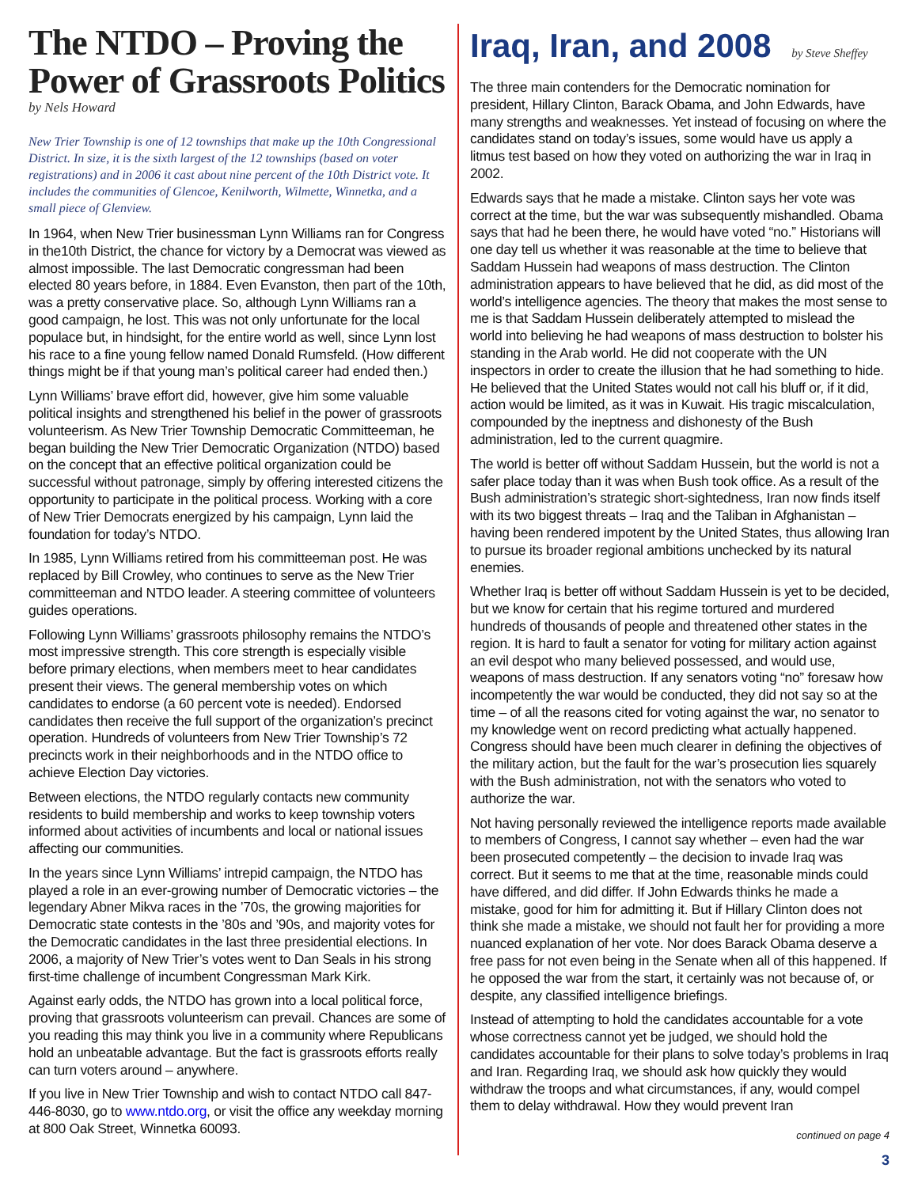The NTDO – Proving the Power of Grassroots Politics
by Nels Howard
New Trier Township is one of 12 townships that make up the 10th Congressional District. In size, it is the sixth largest of the 12 townships (based on voter registrations) and in 2006 it cast about nine percent of the 10th District vote. It includes the communities of Glencoe, Kenilworth, Wilmette, Winnetka, and a small piece of Glenview.
In 1964, when New Trier businessman Lynn Williams ran for Congress in the10th District, the chance for victory by a Democrat was viewed as almost impossible. The last Democratic congressman had been elected 80 years before, in 1884. Even Evanston, then part of the 10th, was a pretty conservative place. So, although Lynn Williams ran a good campaign, he lost. This was not only unfortunate for the local populace but, in hindsight, for the entire world as well, since Lynn lost his race to a fine young fellow named Donald Rumsfeld. (How different things might be if that young man’s political career had ended then.)
Lynn Williams’ brave effort did, however, give him some valuable political insights and strengthened his belief in the power of grassroots volunteerism. As New Trier Township Democratic Committeeman, he began building the New Trier Democratic Organization (NTDO) based on the concept that an effective political organization could be successful without patronage, simply by offering interested citizens the opportunity to participate in the political process. Working with a core of New Trier Democrats energized by his campaign, Lynn laid the foundation for today’s NTDO.
In 1985, Lynn Williams retired from his committeeman post. He was replaced by Bill Crowley, who continues to serve as the New Trier committeeman and NTDO leader. A steering committee of volunteers guides operations.
Following Lynn Williams’ grassroots philosophy remains the NTDO’s most impressive strength. This core strength is especially visible before primary elections, when members meet to hear candidates present their views. The general membership votes on which candidates to endorse (a 60 percent vote is needed). Endorsed candidates then receive the full support of the organization’s precinct operation. Hundreds of volunteers from New Trier Township’s 72 precincts work in their neighborhoods and in the NTDO office to achieve Election Day victories.
Between elections, the NTDO regularly contacts new community residents to build membership and works to keep township voters informed about activities of incumbents and local or national issues affecting our communities.
In the years since Lynn Williams’ intrepid campaign, the NTDO has played a role in an ever-growing number of Democratic victories – the legendary Abner Mikva races in the ’70s, the growing majorities for Democratic state contests in the ’80s and ’90s, and majority votes for the Democratic candidates in the last three presidential elections. In 2006, a majority of New Trier’s votes went to Dan Seals in his strong first-time challenge of incumbent Congressman Mark Kirk.
Against early odds, the NTDO has grown into a local political force, proving that grassroots volunteerism can prevail. Chances are some of you reading this may think you live in a community where Republicans hold an unbeatable advantage. But the fact is grassroots efforts really can turn voters around – anywhere.
If you live in New Trier Township and wish to contact NTDO call 847-446-8030, go to www.ntdo.org, or visit the office any weekday morning at 800 Oak Street, Winnetka 60093.
Iraq, Iran, and 2008 by Steve Sheffey
The three main contenders for the Democratic nomination for president, Hillary Clinton, Barack Obama, and John Edwards, have many strengths and weaknesses. Yet instead of focusing on where the candidates stand on today’s issues, some would have us apply a litmus test based on how they voted on authorizing the war in Iraq in 2002.
Edwards says that he made a mistake. Clinton says her vote was correct at the time, but the war was subsequently mishandled. Obama says that had he been there, he would have voted “no.” Historians will one day tell us whether it was reasonable at the time to believe that Saddam Hussein had weapons of mass destruction. The Clinton administration appears to have believed that he did, as did most of the world’s intelligence agencies. The theory that makes the most sense to me is that Saddam Hussein deliberately attempted to mislead the world into believing he had weapons of mass destruction to bolster his standing in the Arab world. He did not cooperate with the UN inspectors in order to create the illusion that he had something to hide. He believed that the United States would not call his bluff or, if it did, action would be limited, as it was in Kuwait. His tragic miscalculation, compounded by the ineptness and dishonesty of the Bush administration, led to the current quagmire.
The world is better off without Saddam Hussein, but the world is not a safer place today than it was when Bush took office. As a result of the Bush administration’s strategic short-sightedness, Iran now finds itself with its two biggest threats – Iraq and the Taliban in Afghanistan – having been rendered impotent by the United States, thus allowing Iran to pursue its broader regional ambitions unchecked by its natural enemies.
Whether Iraq is better off without Saddam Hussein is yet to be decided, but we know for certain that his regime tortured and murdered hundreds of thousands of people and threatened other states in the region. It is hard to fault a senator for voting for military action against an evil despot who many believed possessed, and would use, weapons of mass destruction. If any senators voting “no” foresaw how incompetently the war would be conducted, they did not say so at the time – of all the reasons cited for voting against the war, no senator to my knowledge went on record predicting what actually happened. Congress should have been much clearer in defining the objectives of the military action, but the fault for the war’s prosecution lies squarely with the Bush administration, not with the senators who voted to authorize the war.
Not having personally reviewed the intelligence reports made available to members of Congress, I cannot say whether – even had the war been prosecuted competently – the decision to invade Iraq was correct. But it seems to me that at the time, reasonable minds could have differed, and did differ. If John Edwards thinks he made a mistake, good for him for admitting it. But if Hillary Clinton does not think she made a mistake, we should not fault her for providing a more nuanced explanation of her vote. Nor does Barack Obama deserve a free pass for not even being in the Senate when all of this happened. If he opposed the war from the start, it certainly was not because of, or despite, any classified intelligence briefings.
Instead of attempting to hold the candidates accountable for a vote whose correctness cannot yet be judged, we should hold the candidates accountable for their plans to solve today’s problems in Iraq and Iran. Regarding Iraq, we should ask how quickly they would withdraw the troops and what circumstances, if any, would compel them to delay withdrawal. How they would prevent Iran
continued on page 4
3